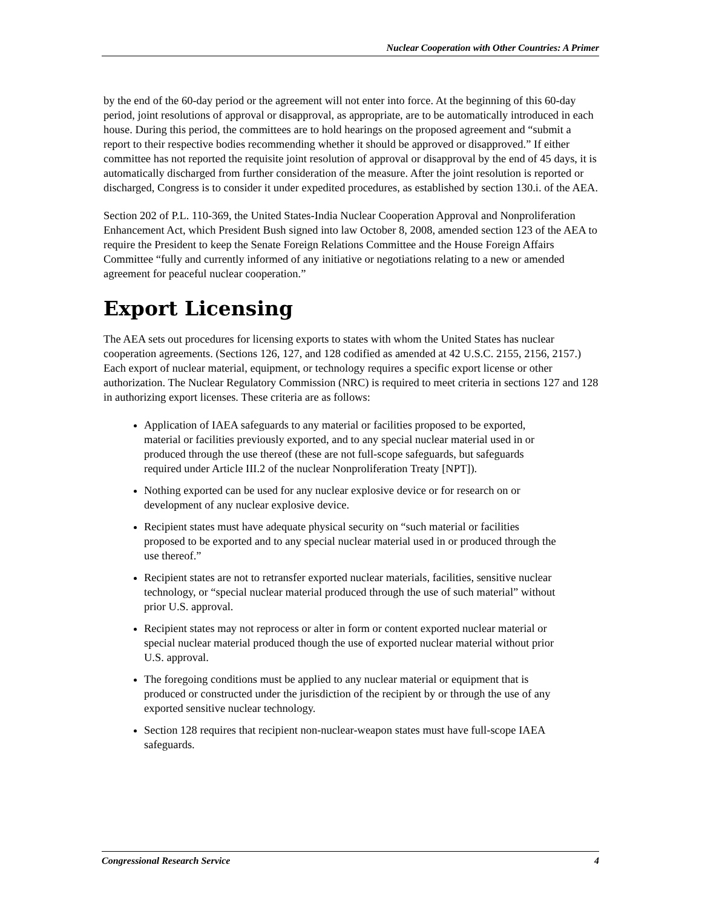Nuclear Cooperation with Other Countries: A Primer
by the end of the 60-day period or the agreement will not enter into force. At the beginning of this 60-day period, joint resolutions of approval or disapproval, as appropriate, are to be automatically introduced in each house. During this period, the committees are to hold hearings on the proposed agreement and “submit a report to their respective bodies recommending whether it should be approved or disapproved.” If either committee has not reported the requisite joint resolution of approval or disapproval by the end of 45 days, it is automatically discharged from further consideration of the measure. After the joint resolution is reported or discharged, Congress is to consider it under expedited procedures, as established by section 130.i. of the AEA.
Section 202 of P.L. 110-369, the United States-India Nuclear Cooperation Approval and Nonproliferation Enhancement Act, which President Bush signed into law October 8, 2008, amended section 123 of the AEA to require the President to keep the Senate Foreign Relations Committee and the House Foreign Affairs Committee “fully and currently informed of any initiative or negotiations relating to a new or amended agreement for peaceful nuclear cooperation.”
Export Licensing
The AEA sets out procedures for licensing exports to states with whom the United States has nuclear cooperation agreements. (Sections 126, 127, and 128 codified as amended at 42 U.S.C. 2155, 2156, 2157.) Each export of nuclear material, equipment, or technology requires a specific export license or other authorization. The Nuclear Regulatory Commission (NRC) is required to meet criteria in sections 127 and 128 in authorizing export licenses. These criteria are as follows:
Application of IAEA safeguards to any material or facilities proposed to be exported, material or facilities previously exported, and to any special nuclear material used in or produced through the use thereof (these are not full-scope safeguards, but safeguards required under Article III.2 of the nuclear Nonproliferation Treaty [NPT]).
Nothing exported can be used for any nuclear explosive device or for research on or development of any nuclear explosive device.
Recipient states must have adequate physical security on “such material or facilities proposed to be exported and to any special nuclear material used in or produced through the use thereof.”
Recipient states are not to retransfer exported nuclear materials, facilities, sensitive nuclear technology, or “special nuclear material produced through the use of such material” without prior U.S. approval.
Recipient states may not reprocess or alter in form or content exported nuclear material or special nuclear material produced though the use of exported nuclear material without prior U.S. approval.
The foregoing conditions must be applied to any nuclear material or equipment that is produced or constructed under the jurisdiction of the recipient by or through the use of any exported sensitive nuclear technology.
Section 128 requires that recipient non-nuclear-weapon states must have full-scope IAEA safeguards.
Congressional Research Service 4